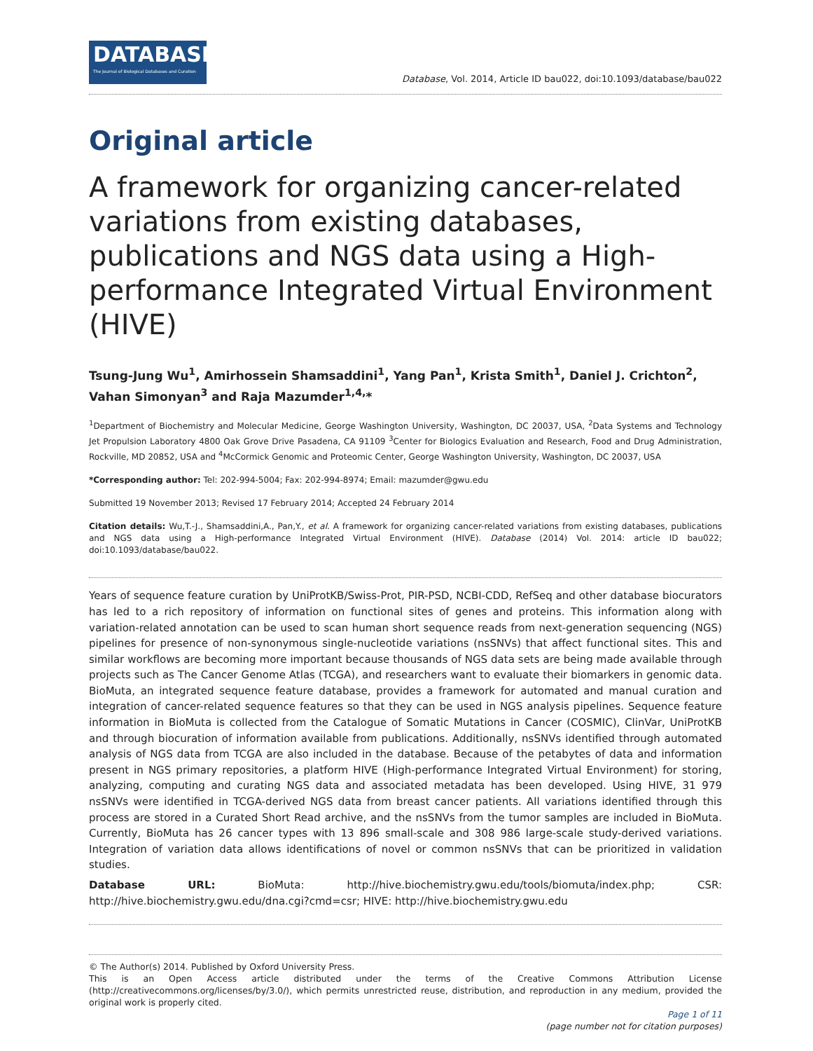DATABASE
The Journal of Biological Databases and Curation
Database, Vol. 2014, Article ID bau022, doi:10.1093/database/bau022
Original article
A framework for organizing cancer-related variations from existing databases, publications and NGS data using a High-performance Integrated Virtual Environment (HIVE)
Tsung-Jung Wu<sup>1</sup>, Amirhossein Shamsaddini<sup>1</sup>, Yang Pan<sup>1</sup>, Krista Smith<sup>1</sup>, Daniel J. Crichton<sup>2</sup>, Vahan Simonyan<sup>3</sup> and Raja Mazumder<sup>1,4,</sup>*
<sup>1</sup> Department of Biochemistry and Molecular Medicine, George Washington University, Washington, DC 20037, USA, <sup>2</sup>Data Systems and Technology Jet Propulsion Laboratory 4800 Oak Grove Drive Pasadena, CA 91109 <sup>3</sup>Center for Biologics Evaluation and Research, Food and Drug Administration, Rockville, MD 20852, USA and <sup>4</sup>McCormick Genomic and Proteomic Center, George Washington University, Washington, DC 20037, USA
*Corresponding author: Tel: 202-994-5004; Fax: 202-994-8974; Email: mazumder@gwu.edu
Submitted 19 November 2013; Revised 17 February 2014; Accepted 24 February 2014
Citation details: Wu,T.-J., Shamsaddini,A., Pan,Y., et al. A framework for organizing cancer-related variations from existing databases, publications and NGS data using a High-performance Integrated Virtual Environment (HIVE). Database (2014) Vol. 2014: article ID bau022; doi:10.1093/database/bau022.
Years of sequence feature curation by UniProtKB/Swiss-Prot, PIR-PSD, NCBI-CDD, RefSeq and other database biocurators has led to a rich repository of information on functional sites of genes and proteins. This information along with variation-related annotation can be used to scan human short sequence reads from next-generation sequencing (NGS) pipelines for presence of non-synonymous single-nucleotide variations (nsSNVs) that affect functional sites. This and similar workflows are becoming more important because thousands of NGS data sets are being made available through projects such as The Cancer Genome Atlas (TCGA), and researchers want to evaluate their biomarkers in genomic data. BioMuta, an integrated sequence feature database, provides a framework for automated and manual curation and integration of cancer-related sequence features so that they can be used in NGS analysis pipelines. Sequence feature information in BioMuta is collected from the Catalogue of Somatic Mutations in Cancer (COSMIC), ClinVar, UniProtKB and through biocuration of information available from publications. Additionally, nsSNVs identified through automated analysis of NGS data from TCGA are also included in the database. Because of the petabytes of data and information present in NGS primary repositories, a platform HIVE (High-performance Integrated Virtual Environment) for storing, analyzing, computing and curating NGS data and associated metadata has been developed. Using HIVE, 31 979 nsSNVs were identified in TCGA-derived NGS data from breast cancer patients. All variations identified through this process are stored in a Curated Short Read archive, and the nsSNVs from the tumor samples are included in BioMuta. Currently, BioMuta has 26 cancer types with 13 896 small-scale and 308 986 large-scale study-derived variations. Integration of variation data allows identifications of novel or common nsSNVs that can be prioritized in validation studies.
Database URL: BioMuta: http://hive.biochemistry.gwu.edu/tools/biomuta/index.php; CSR: http://hive.biochemistry.gwu.edu/dna.cgi?cmd=csr; HIVE: http://hive.biochemistry.gwu.edu
© The Author(s) 2014. Published by Oxford University Press.
This is an Open Access article distributed under the terms of the Creative Commons Attribution License (http://creativecommons.org/licenses/by/3.0/), which permits unrestricted reuse, distribution, and reproduction in any medium, provided the original work is properly cited.
Page 1 of 11
(page number not for citation purposes)